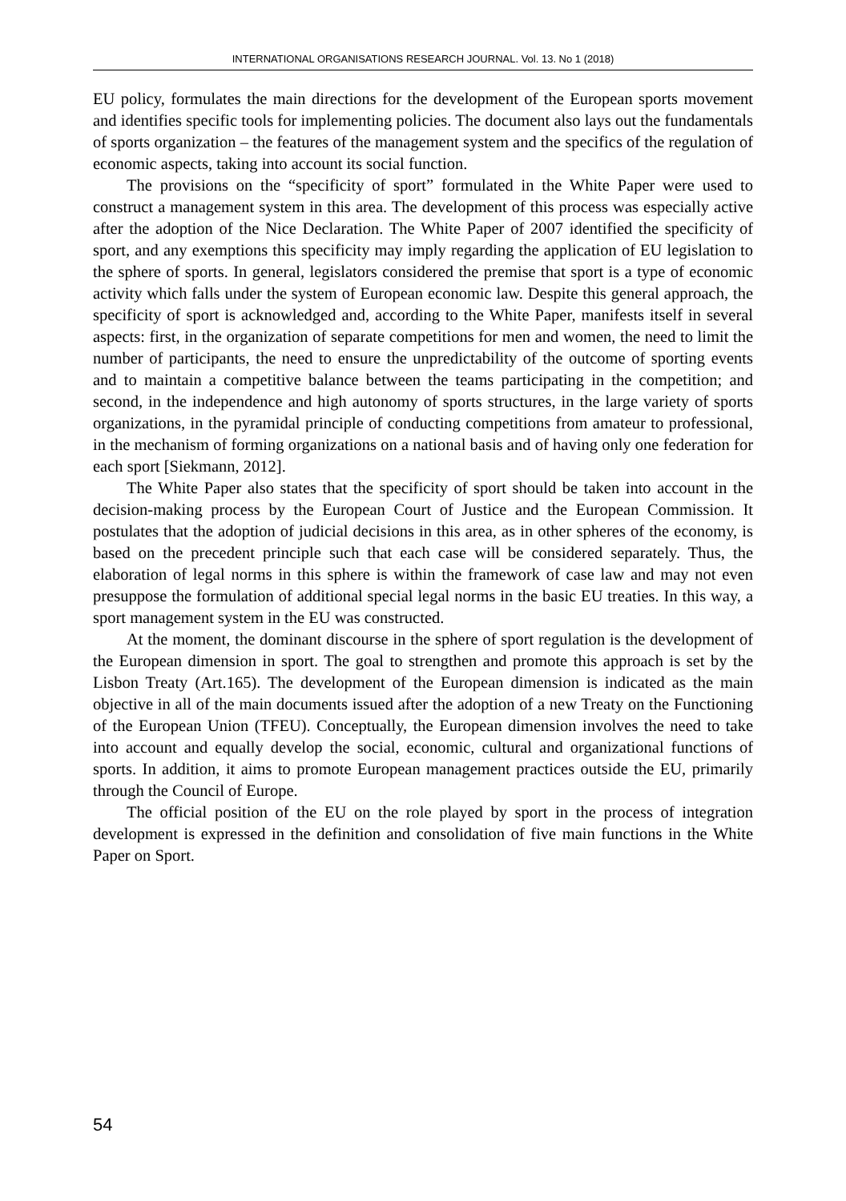INTERNATIONAL ORGANISATIONS RESEARCH JOURNAL. Vol. 13. No 1 (2018)
EU policy, formulates the main directions for the development of the European sports movement and identifies specific tools for implementing policies. The document also lays out the fundamentals of sports organization – the features of the management system and the specifics of the regulation of economic aspects, taking into account its social function.
The provisions on the “specificity of sport” formulated in the White Paper were used to construct a management system in this area. The development of this process was especially active after the adoption of the Nice Declaration. The White Paper of 2007 identified the specificity of sport, and any exemptions this specificity may imply regarding the application of EU legislation to the sphere of sports. In general, legislators considered the premise that sport is a type of economic activity which falls under the system of European economic law. Despite this general approach, the specificity of sport is acknowledged and, according to the White Paper, manifests itself in several aspects: first, in the organization of separate competitions for men and women, the need to limit the number of participants, the need to ensure the unpredictability of the outcome of sporting events and to maintain a competitive balance between the teams participating in the competition; and second, in the independence and high autonomy of sports structures, in the large variety of sports organizations, in the pyramidal principle of conducting competitions from amateur to professional, in the mechanism of forming organizations on a national basis and of having only one federation for each sport [Siekmann, 2012].
The White Paper also states that the specificity of sport should be taken into account in the decision-making process by the European Court of Justice and the European Commission. It postulates that the adoption of judicial decisions in this area, as in other spheres of the economy, is based on the precedent principle such that each case will be considered separately. Thus, the elaboration of legal norms in this sphere is within the framework of case law and may not even presuppose the formulation of additional special legal norms in the basic EU treaties. In this way, a sport management system in the EU was constructed.
At the moment, the dominant discourse in the sphere of sport regulation is the development of the European dimension in sport. The goal to strengthen and promote this approach is set by the Lisbon Treaty (Art.165). The development of the European dimension is indicated as the main objective in all of the main documents issued after the adoption of a new Treaty on the Functioning of the European Union (TFEU). Conceptually, the European dimension involves the need to take into account and equally develop the social, economic, cultural and organizational functions of sports. In addition, it aims to promote European management practices outside the EU, primarily through the Council of Europe.
The official position of the EU on the role played by sport in the process of integration development is expressed in the definition and consolidation of five main functions in the White Paper on Sport.
54